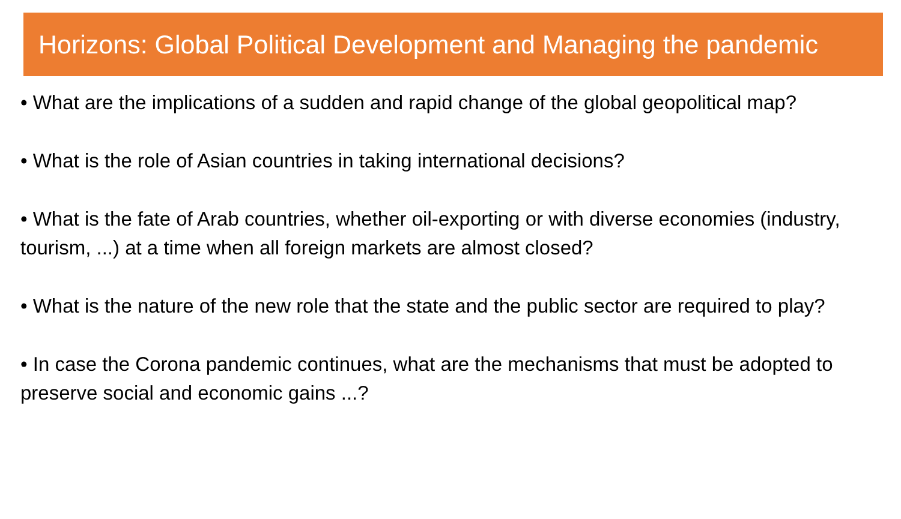Horizons: Global Political Development and Managing the pandemic
• What are the implications of a sudden and rapid change of the global geopolitical map?
• What is the role of Asian countries in taking international decisions?
• What is the fate of Arab countries, whether oil-exporting or with diverse economies (industry, tourism, ...) at a time when all foreign markets are almost closed?
• What is the nature of the new role that the state and the public sector are required to play?
• In case the Corona pandemic continues, what are the mechanisms that must be adopted to preserve social and economic gains ...?